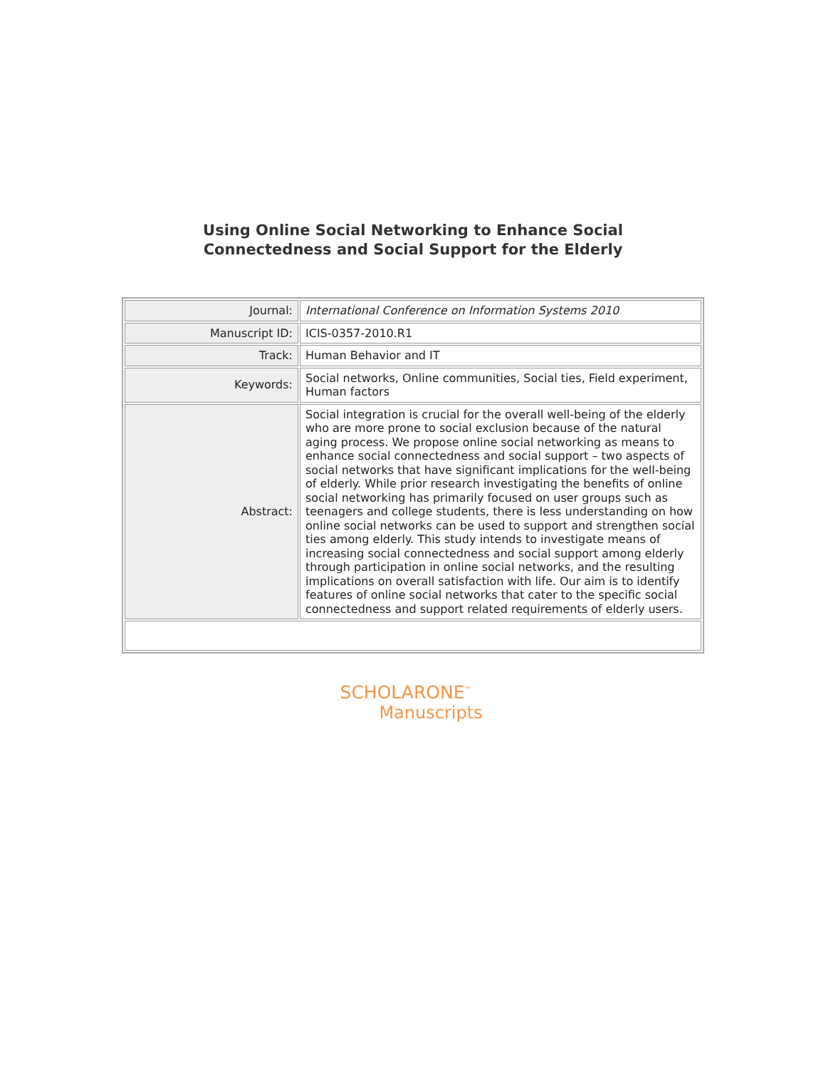Using Online Social Networking to Enhance Social
Connectedness and Social Support for the Elderly
| Journal: | International Conference on Information Systems 2010 |
| Manuscript ID: | ICIS-0357-2010.R1 |
| Track: | Human Behavior and IT |
| Keywords: | Social networks, Online communities, Social ties, Field experiment, Human factors |
| Abstract: | Social integration is crucial for the overall well-being of the elderly who are more prone to social exclusion because of the natural aging process. We propose online social networking as means to enhance social connectedness and social support – two aspects of social networks that have significant implications for the well-being of elderly. While prior research investigating the benefits of online social networking has primarily focused on user groups such as teenagers and college students, there is less understanding on how online social networks can be used to support and strengthen social ties among elderly. This study intends to investigate means of increasing social connectedness and social support among elderly through participation in online social networks, and the resulting implications on overall satisfaction with life. Our aim is to identify features of online social networks that cater to the specific social connectedness and support related requirements of elderly users. |
SCHOLARONE<sup>™</sup>
Manuscripts